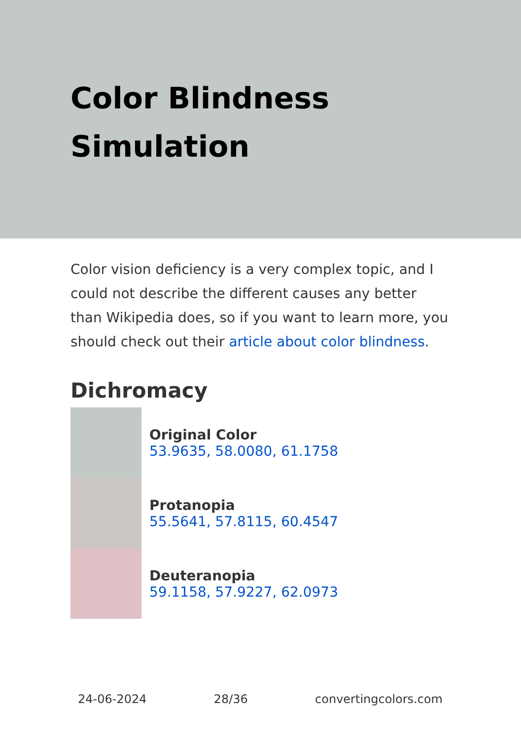Color Blindness Simulation
Color vision deficiency is a very complex topic, and I could not describe the different causes any better than Wikipedia does, so if you want to learn more, you should check out their article about color blindness.
Dichromacy
Original Color
53.9635, 58.0080, 61.1758
Protanopia
55.5641, 57.8115, 60.4547
Deuteranopia
59.1158, 57.9227, 62.0973
24-06-2024 28/36 convertingcolors.com